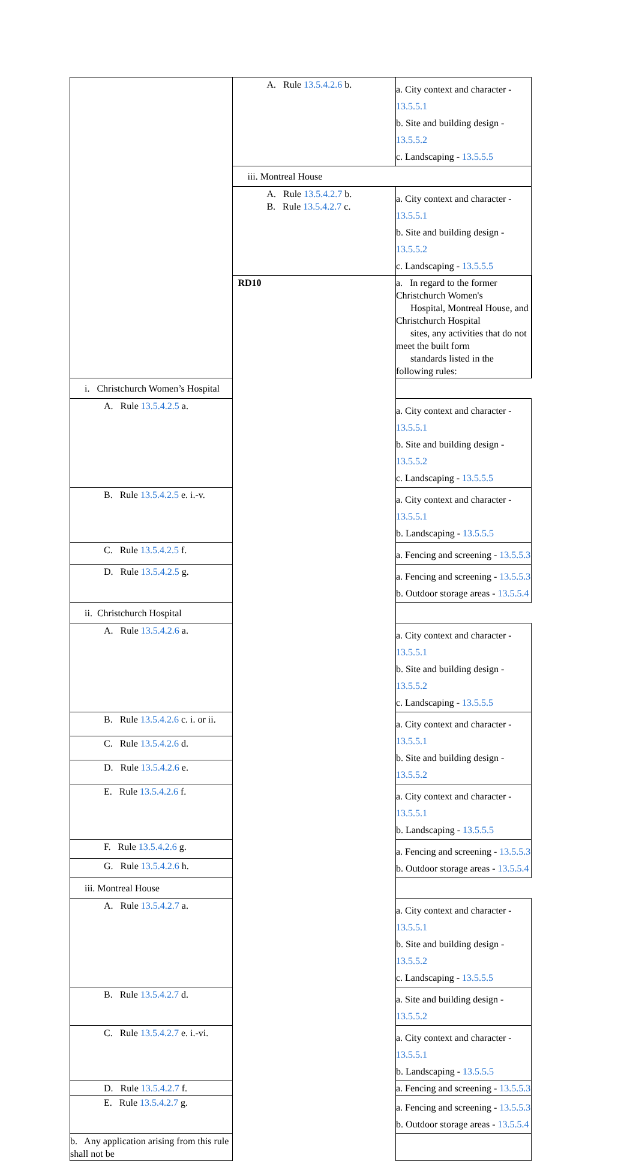| | A. Rule 13.5.4.2.6 b. | a. City context and character - 13.5.5.1 b. Site and building design - 13.5.5.2 c. Landscaping - 13.5.5.5 | |
| | iii. Montreal House | | |
| | A. Rule 13.5.4.2.7 b. B. Rule 13.5.4.2.7 c. | a. City context and character - 13.5.5.1 b. Site and building design - 13.5.5.2 c. Landscaping - 13.5.5.5 | |
| | RD10 | a. In regard to the former Christchurch Women's Hospital, Montreal House, and Christchurch Hospital sites, any activities that do not meet the built form standards listed in the following rules: | |
| i. Christchurch Women’s Hospital | | | |
| A. Rule 13.5.4.2.5 a. | | a. City context and character - 13.5.5.1 b. Site and building design - 13.5.5.2 c. Landscaping - 13.5.5.5 | |
| B. Rule 13.5.4.2.5 e. i.-v. | | a. City context and character - 13.5.5.1 b. Landscaping - 13.5.5.5 | |
| C. Rule 13.5.4.2.5 f. | | a. Fencing and screening - 13.5.5.3 | |
| D. Rule 13.5.4.2.5 g. | | a. Fencing and screening - 13.5.5.3 b. Outdoor storage areas - 13.5.5.4 | |
| ii. Christchurch Hospital | | | |
| A. Rule 13.5.4.2.6 a. | | a. City context and character - 13.5.5.1 b. Site and building design - 13.5.5.2 c. Landscaping - 13.5.5.5 | |
| B. Rule 13.5.4.2.6 c. i. or ii. | | a. City context and character - 13.5.5.1 b. Site and building design - 13.5.5.2 | |
| C. Rule 13.5.4.2.6 d. | | | |
| D. Rule 13.5.4.2.6 e. | | | |
| E. Rule 13.5.4.2.6 f. | | a. City context and character - 13.5.5.1 b. Landscaping - 13.5.5.5 | |
| F. Rule 13.5.4.2.6 g. | | a. Fencing and screening - 13.5.5.3 b. Outdoor storage areas - 13.5.5.4 | |
| G. Rule 13.5.4.2.6 h. | | | |
| iii. Montreal House | | | |
| A. Rule 13.5.4.2.7 a. | | a. City context and character - 13.5.5.1 b. Site and building design - 13.5.5.2 c. Landscaping - 13.5.5.5 | |
| B. Rule 13.5.4.2.7 d. | | a. Site and building design - 13.5.5.2 | |
| C. Rule 13.5.4.2.7 e. i.-vi. | | a. City context and character - 13.5.5.1 b. Landscaping - 13.5.5.5 | |
| D. Rule 13.5.4.2.7 f. | | a. Fencing and screening - 13.5.5.3 | |
| E. Rule 13.5.4.2.7 g. | | a. Fencing and screening - 13.5.5.3 b. Outdoor storage areas - 13.5.5.4 | |
| b. Any application arising from this rule shall not be | | | |